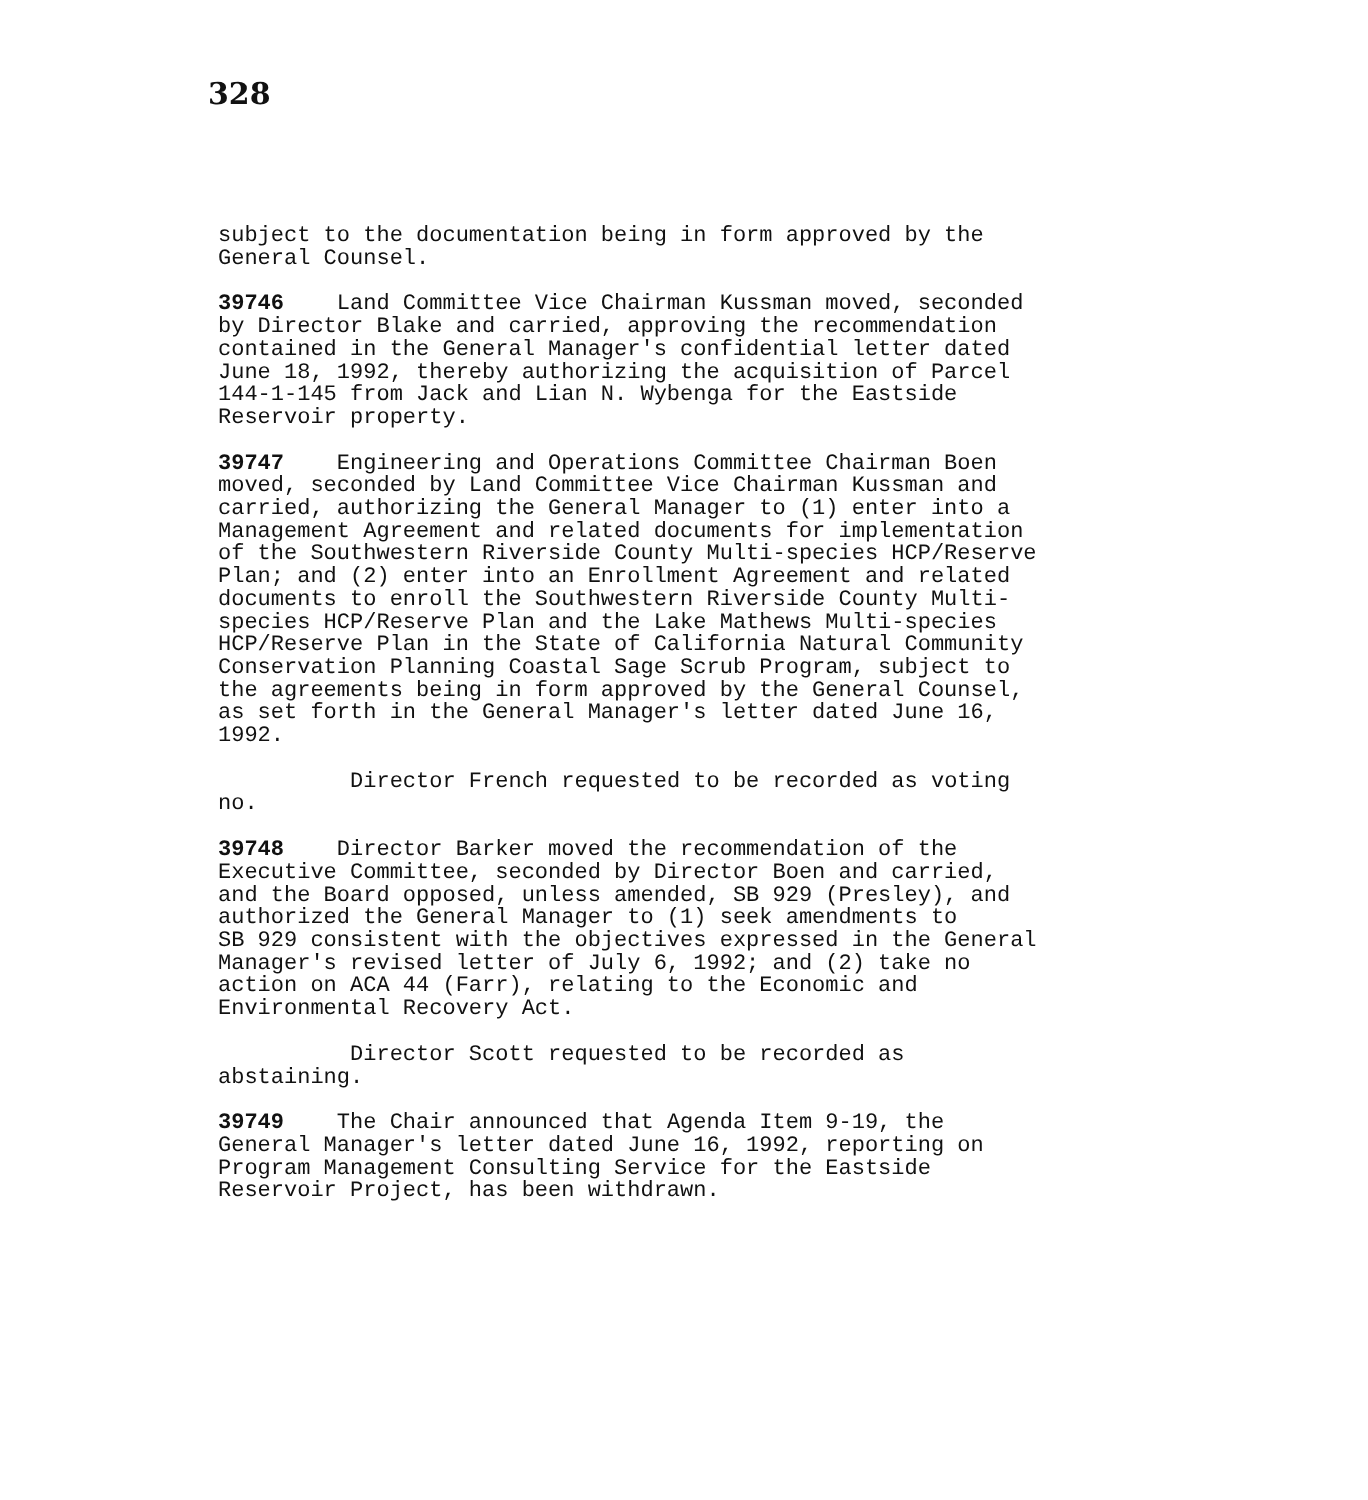328
subject to the documentation being in form approved by the General Counsel.
39746 Land Committee Vice Chairman Kussman moved, seconded by Director Blake and carried, approving the recommendation contained in the General Manager's confidential letter dated June 18, 1992, thereby authorizing the acquisition of Parcel 144-1-145 from Jack and Lian N. Wybenga for the Eastside Reservoir property.
39747 Engineering and Operations Committee Chairman Boen moved, seconded by Land Committee Vice Chairman Kussman and carried, authorizing the General Manager to (1) enter into a Management Agreement and related documents for implementation of the Southwestern Riverside County Multi-species HCP/Reserve Plan; and (2) enter into an Enrollment Agreement and related documents to enroll the Southwestern Riverside County Multi- species HCP/Reserve Plan and the Lake Mathews Multi-species HCP/Reserve Plan in the State of California Natural Community Conservation Planning Coastal Sage Scrub Program, subject to the agreements being in form approved by the General Counsel, as set forth in the General Manager's letter dated June 16, 1992.
Director French requested to be recorded as voting no.
39748 Director Barker moved the recommendation of the Executive Committee, seconded by Director Boen and carried, and the Board opposed, unless amended, SB 929 (Presley), and authorized the General Manager to (1) seek amendments to SB 929 consistent with the objectives expressed in the General Manager's revised letter of July 6, 1992; and (2) take no action on ACA 44 (Farr), relating to the Economic and Environmental Recovery Act.
Director Scott requested to be recorded as abstaining.
39749 The Chair announced that Agenda Item 9-19, the General Manager's letter dated June 16, 1992, reporting on Program Management Consulting Service for the Eastside Reservoir Project, has been withdrawn.